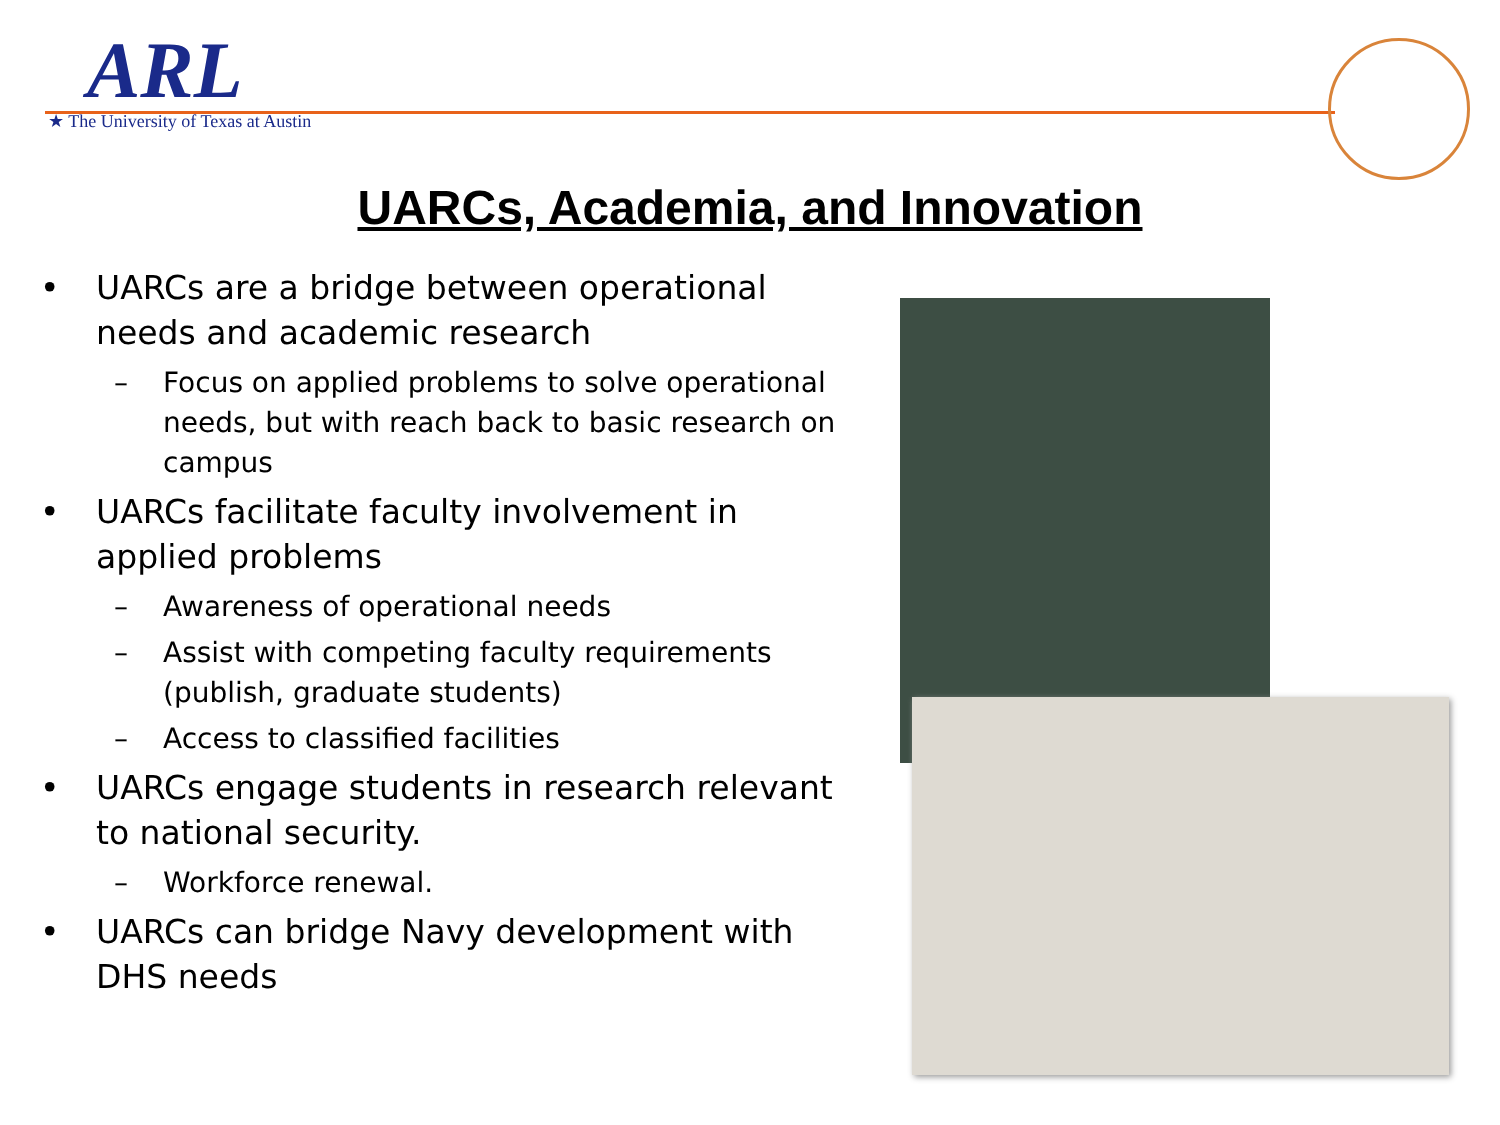ARL
★ The University of Texas at Austin
UARCs, Academia, and Innovation
• UARCs are a bridge between operational needs and academic research
– Focus on applied problems to solve operational needs, but with reach back to basic research on campus
• UARCs facilitate faculty involvement in applied problems
– Awareness of operational needs
– Assist with competing faculty requirements (publish, graduate students)
– Access to classified facilities
• UARCs engage students in research relevant to national security.
– Workforce renewal.
• UARCs can bridge Navy development with DHS needs